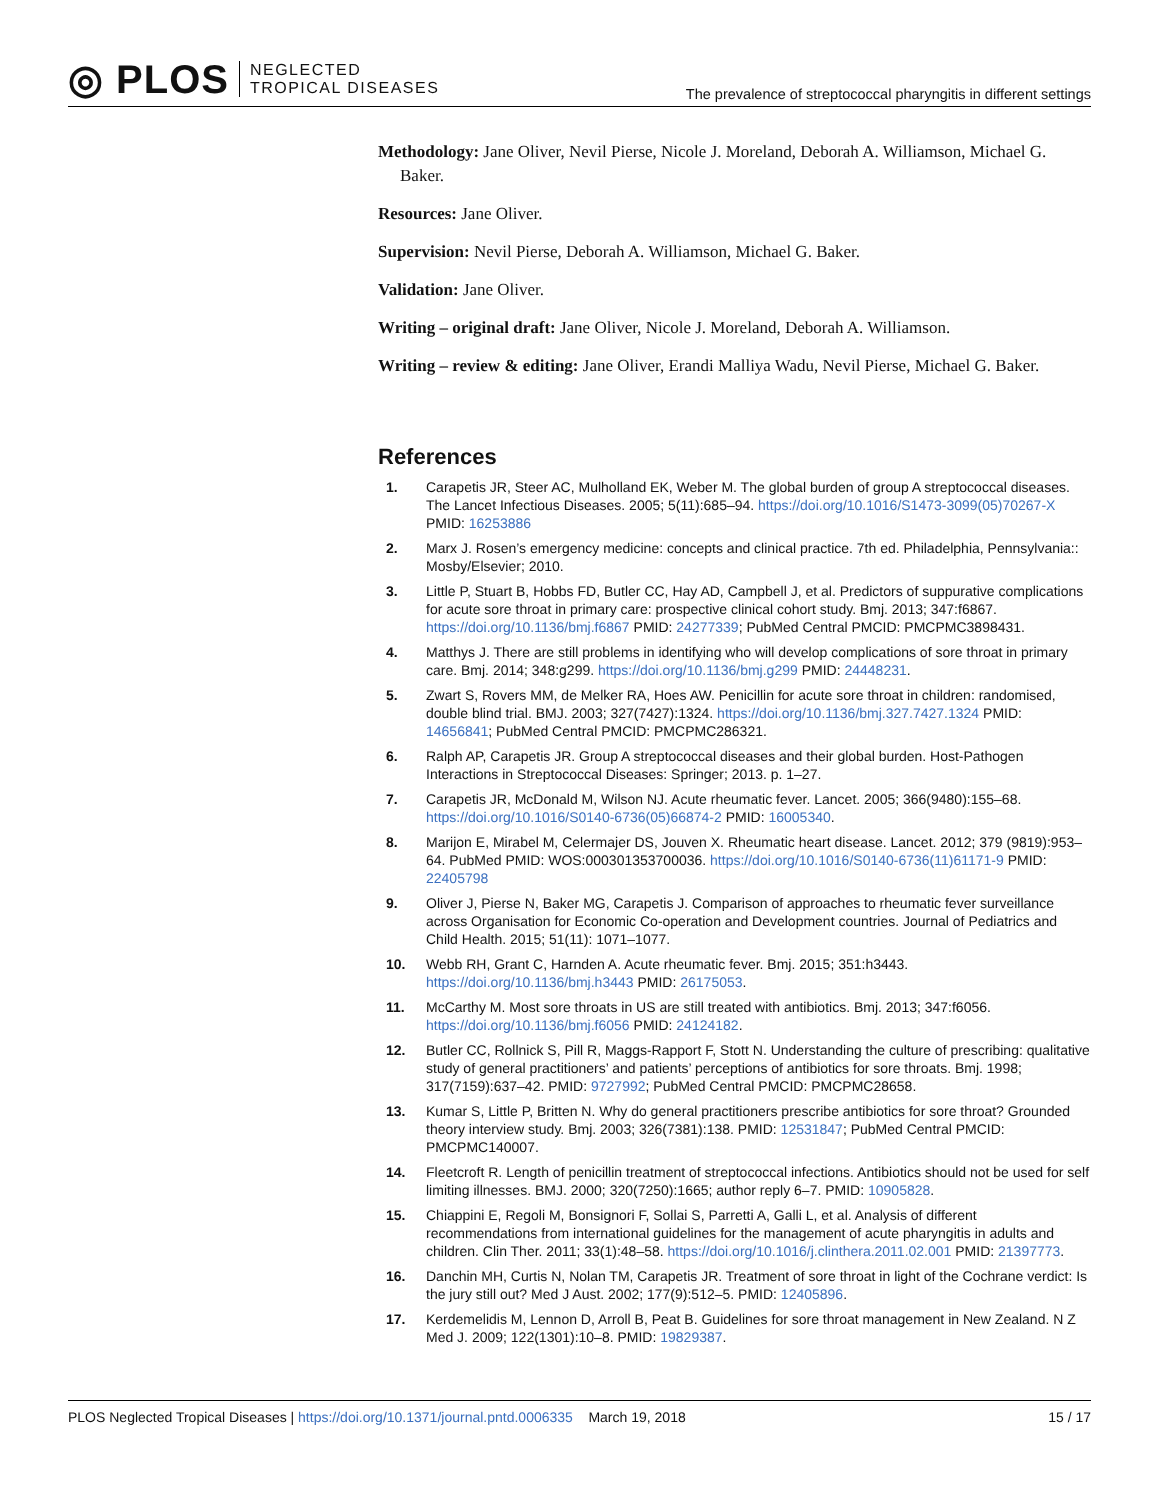◎ PLOS NEGLECTED
TROPICAL DISEASES
The prevalence of streptococcal pharyngitis in different settings
Methodology: Jane Oliver, Nevil Pierse, Nicole J. Moreland, Deborah A. Williamson, Michael G. Baker.
Resources: Jane Oliver.
Supervision: Nevil Pierse, Deborah A. Williamson, Michael G. Baker.
Validation: Jane Oliver.
Writing – original draft: Jane Oliver, Nicole J. Moreland, Deborah A. Williamson.
Writing – review & editing: Jane Oliver, Erandi Malliya Wadu, Nevil Pierse, Michael G. Baker.
References
1. Carapetis JR, Steer AC, Mulholland EK, Weber M. The global burden of group A streptococcal diseases. The Lancet Infectious Diseases. 2005; 5(11):685–94. https://doi.org/10.1016/S1473-3099(05)70267-X PMID: 16253886
2. Marx J. Rosen’s emergency medicine: concepts and clinical practice. 7th ed. Philadelphia, Pennsylvania:: Mosby/Elsevier; 2010.
3. Little P, Stuart B, Hobbs FD, Butler CC, Hay AD, Campbell J, et al. Predictors of suppurative complications for acute sore throat in primary care: prospective clinical cohort study. Bmj. 2013; 347:f6867. https://doi.org/10.1136/bmj.f6867 PMID: 24277339; PubMed Central PMCID: PMCPMC3898431.
4. Matthys J. There are still problems in identifying who will develop complications of sore throat in primary care. Bmj. 2014; 348:g299. https://doi.org/10.1136/bmj.g299 PMID: 24448231.
5. Zwart S, Rovers MM, de Melker RA, Hoes AW. Penicillin for acute sore throat in children: randomised, double blind trial. BMJ. 2003; 327(7427):1324. https://doi.org/10.1136/bmj.327.7427.1324 PMID: 14656841; PubMed Central PMCID: PMCPMC286321.
6. Ralph AP, Carapetis JR. Group A streptococcal diseases and their global burden. Host-Pathogen Interactions in Streptococcal Diseases: Springer; 2013. p. 1–27.
7. Carapetis JR, McDonald M, Wilson NJ. Acute rheumatic fever. Lancet. 2005; 366(9480):155–68. https://doi.org/10.1016/S0140-6736(05)66874-2 PMID: 16005340.
8. Marijon E, Mirabel M, Celermajer DS, Jouven X. Rheumatic heart disease. Lancet. 2012; 379 (9819):953–64. PubMed PMID: WOS:000301353700036. https://doi.org/10.1016/S0140-6736(11)61171-9 PMID: 22405798
9. Oliver J, Pierse N, Baker MG, Carapetis J. Comparison of approaches to rheumatic fever surveillance across Organisation for Economic Co-operation and Development countries. Journal of Pediatrics and Child Health. 2015; 51(11): 1071–1077.
10. Webb RH, Grant C, Harnden A. Acute rheumatic fever. Bmj. 2015; 351:h3443. https://doi.org/10.1136/bmj.h3443 PMID: 26175053.
11. McCarthy M. Most sore throats in US are still treated with antibiotics. Bmj. 2013; 347:f6056. https://doi.org/10.1136/bmj.f6056 PMID: 24124182.
12. Butler CC, Rollnick S, Pill R, Maggs-Rapport F, Stott N. Understanding the culture of prescribing: qualitative study of general practitioners’ and patients’ perceptions of antibiotics for sore throats. Bmj. 1998; 317(7159):637–42. PMID: 9727992; PubMed Central PMCID: PMCPMC28658.
13. Kumar S, Little P, Britten N. Why do general practitioners prescribe antibiotics for sore throat? Grounded theory interview study. Bmj. 2003; 326(7381):138. PMID: 12531847; PubMed Central PMCID: PMCPMC140007.
14. Fleetcroft R. Length of penicillin treatment of streptococcal infections. Antibiotics should not be used for self limiting illnesses. BMJ. 2000; 320(7250):1665; author reply 6–7. PMID: 10905828.
15. Chiappini E, Regoli M, Bonsignori F, Sollai S, Parretti A, Galli L, et al. Analysis of different recommendations from international guidelines for the management of acute pharyngitis in adults and children. Clin Ther. 2011; 33(1):48–58. https://doi.org/10.1016/j.clinthera.2011.02.001 PMID: 21397773.
16. Danchin MH, Curtis N, Nolan TM, Carapetis JR. Treatment of sore throat in light of the Cochrane verdict: Is the jury still out? Med J Aust. 2002; 177(9):512–5. PMID: 12405896.
17. Kerdemelidis M, Lennon D, Arroll B, Peat B. Guidelines for sore throat management in New Zealand. N Z Med J. 2009; 122(1301):10–8. PMID: 19829387.
PLOS Neglected Tropical Diseases | https://doi.org/10.1371/journal.pntd.0006335 March 19, 2018 15 / 17